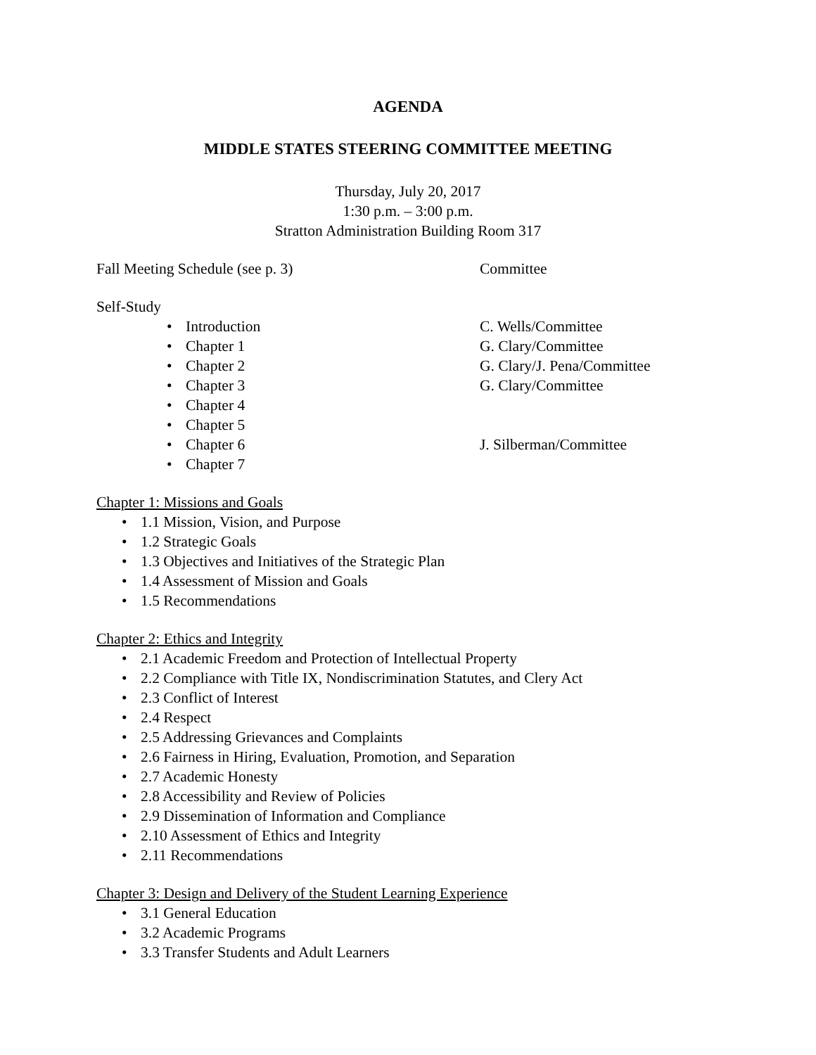AGENDA
MIDDLE STATES STEERING COMMITTEE MEETING
Thursday, July 20, 2017
1:30 p.m. – 3:00 p.m.
Stratton Administration Building Room 317
Fall Meeting Schedule (see p. 3) Committee
Self-Study
• Introduction C. Wells/Committee
• Chapter 1 G. Clary/Committee
• Chapter 2 G. Clary/J. Pena/Committee
• Chapter 3 G. Clary/Committee
• Chapter 4
• Chapter 5
• Chapter 6 J. Silberman/Committee
• Chapter 7
Chapter 1: Missions and Goals
• 1.1 Mission, Vision, and Purpose
• 1.2 Strategic Goals
• 1.3 Objectives and Initiatives of the Strategic Plan
• 1.4 Assessment of Mission and Goals
• 1.5 Recommendations
Chapter 2: Ethics and Integrity
• 2.1 Academic Freedom and Protection of Intellectual Property
• 2.2 Compliance with Title IX, Nondiscrimination Statutes, and Clery Act
• 2.3 Conflict of Interest
• 2.4 Respect
• 2.5 Addressing Grievances and Complaints
• 2.6 Fairness in Hiring, Evaluation, Promotion, and Separation
• 2.7 Academic Honesty
• 2.8 Accessibility and Review of Policies
• 2.9 Dissemination of Information and Compliance
• 2.10 Assessment of Ethics and Integrity
• 2.11 Recommendations
Chapter 3: Design and Delivery of the Student Learning Experience
• 3.1 General Education
• 3.2 Academic Programs
• 3.3 Transfer Students and Adult Learners